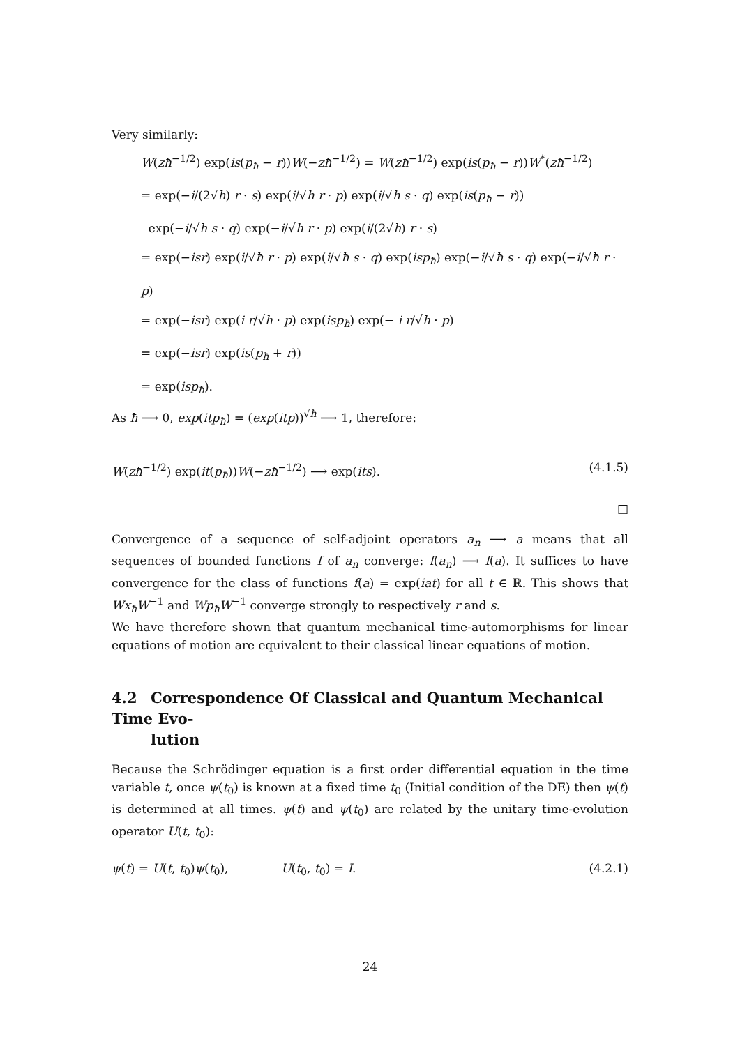Very similarly:
W(zħ<sup>−1/2</sup>) exp(is(p<sub>ħ</sub> − r))W(−zħ<sup>−1/2</sup>) = W(zħ<sup>−1/2</sup>) exp(is(p<sub>ħ</sub> − r))W<sup>*</sup>(zħ<sup>−1/2</sup>)
= exp(−i/(2√ħ) r · s) exp(i/√ħ r · p) exp(i/√ħ s · q) exp(is(p<sub>ħ</sub> − r))
exp(−i/√ħ s · q) exp(−i/√ħ r · p) exp(i/(2√ħ) r · s)
= exp(−isr) exp(i/√ħ r · p) exp(i/√ħ s · q) exp(isp<sub>ħ</sub>) exp(−i/√ħ s · q) exp(−i/√ħ r · p)
= exp(−isr) exp(i r/√ħ · p) exp(isp<sub>ħ</sub>) exp(− i r/√ħ · p)
= exp(−isr) exp(is(p<sub>ħ</sub> + r))
= exp(isp<sub>ħ</sub>).
As ħ ⟶ 0, exp(itp<sub>ħ</sub>) = (exp(itp))<sup>√ħ</sup> ⟶ 1, therefore:
W(zħ<sup>−1/2</sup>) exp(it(p<sub>ħ</sub>))W(−zħ<sup>−1/2</sup>) ⟶ exp(its). (4.1.5)
□
Convergence of a sequence of self-adjoint operators a<sub>n</sub> ⟶ a means that all sequences of bounded functions f of a<sub>n</sub> converge: f(a<sub>n</sub>) ⟶ f(a). It suffices to have convergence for the class of functions f(a) = exp(iat) for all t ∈ ℝ. This shows that Wx<sub>ħ</sub>W<sup>−1</sup> and Wp<sub>ħ</sub>W<sup>−1</sup> converge strongly to respectively r and s.
We have therefore shown that quantum mechanical time-automorphisms for linear equations of motion are equivalent to their classical linear equations of motion.
4.2 Correspondence Of Classical and Quantum Mechanical Time Evo-
lution
Because the Schrödinger equation is a first order differential equation in the time variable t, once ψ(t<sub>0</sub>) is known at a fixed time t<sub>0</sub> (Initial condition of the DE) then ψ(t) is determined at all times. ψ(t) and ψ(t<sub>0</sub>) are related by the unitary time-evolution operator U(t, t<sub>0</sub>):
ψ(t) = U(t, t<sub>0</sub>)ψ(t<sub>0</sub>), U(t<sub>0</sub>, t<sub>0</sub>) = I. (4.2.1)
24